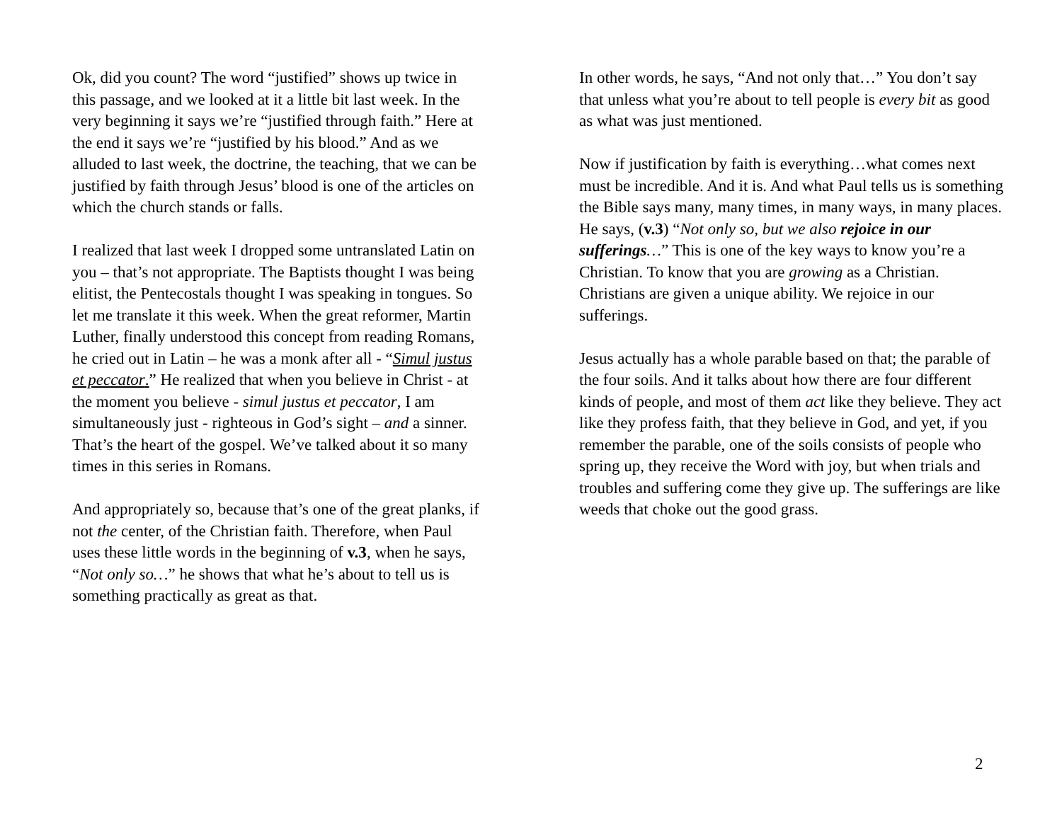Ok, did you count? The word “justified” shows up twice in this passage, and we looked at it a little bit last week. In the very beginning it says we’re “justified through faith.” Here at the end it says we’re “justified by his blood.” And as we alluded to last week, the doctrine, the teaching, that we can be justified by faith through Jesus’ blood is one of the articles on which the church stands or falls.
I realized that last week I dropped some untranslated Latin on you – that’s not appropriate. The Baptists thought I was being elitist, the Pentecostals thought I was speaking in tongues. So let me translate it this week. When the great reformer, Martin Luther, finally understood this concept from reading Romans, he cried out in Latin – he was a monk after all - “Simul justus et peccator.” He realized that when you believe in Christ - at the moment you believe - simul justus et peccator, I am simultaneously just - righteous in God’s sight – and a sinner. That’s the heart of the gospel. We’ve talked about it so many times in this series in Romans.
And appropriately so, because that’s one of the great planks, if not the center, of the Christian faith. Therefore, when Paul uses these little words in the beginning of v.3, when he says, “Not only so…” he shows that what he’s about to tell us is something practically as great as that.
In other words, he says, “And not only that…” You don’t say that unless what you’re about to tell people is every bit as good as what was just mentioned.
Now if justification by faith is everything…what comes next must be incredible. And it is. And what Paul tells us is something the Bible says many, many times, in many ways, in many places. He says, (v.3) “Not only so, but we also rejoice in our sufferings…” This is one of the key ways to know you’re a Christian. To know that you are growing as a Christian. Christians are given a unique ability. We rejoice in our sufferings.
Jesus actually has a whole parable based on that; the parable of the four soils. And it talks about how there are four different kinds of people, and most of them act like they believe. They act like they profess faith, that they believe in God, and yet, if you remember the parable, one of the soils consists of people who spring up, they receive the Word with joy, but when trials and troubles and suffering come they give up. The sufferings are like weeds that choke out the good grass.
2